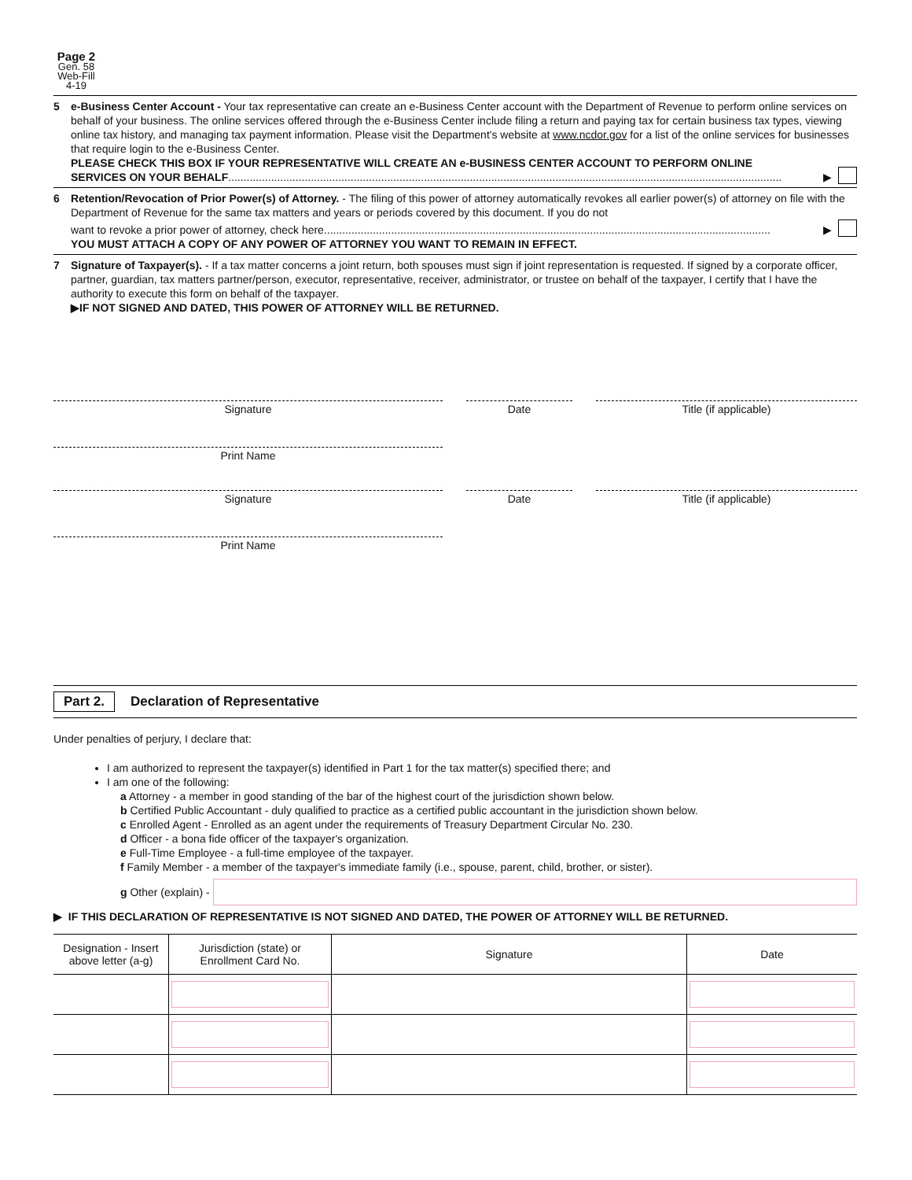Page 2
Gen. 58
Web-Fill
4-19
5 e-Business Center Account - Your tax representative can create an e-Business Center account with the Department of Revenue to perform online services on behalf of your business. The online services offered through the e-Business Center include filing a return and paying tax for certain business tax types, viewing online tax history, and managing tax payment information. Please visit the Department's website at www.ncdor.gov for a list of the online services for businesses that require login to the e-Business Center.
PLEASE CHECK THIS BOX IF YOUR REPRESENTATIVE WILL CREATE AN e-BUSINESS CENTER ACCOUNT TO PERFORM ONLINE
SERVICES ON YOUR BEHALF.....................................................................................................................................................................................
▶
6 Retention/Revocation of Prior Power(s) of Attorney. - The filing of this power of attorney automatically revokes all earlier power(s) of attorney on file with the Department of Revenue for the same tax matters and years or periods covered by this document. If you do not
want to revoke a prior power of attorney, check here..................................................................................................................................................
▶
YOU MUST ATTACH A COPY OF ANY POWER OF ATTORNEY YOU WANT TO REMAIN IN EFFECT.
7 Signature of Taxpayer(s). - If a tax matter concerns a joint return, both spouses must sign if joint representation is requested. If signed by a corporate officer, partner, guardian, tax matters partner/person, executor, representative, receiver, administrator, or trustee on behalf of the taxpayer, I certify that I have the authority to execute this form on behalf of the taxpayer.
▶IF NOT SIGNED AND DATED, THIS POWER OF ATTORNEY WILL BE RETURNED.
Signature Date Title (if applicable)
Print Name
Signature Date Title (if applicable)
Print Name
Part 2. Declaration of Representative
Under penalties of perjury, I declare that:
I am authorized to represent the taxpayer(s) identified in Part 1 for the tax matter(s) specified there; and
I am one of the following:
a Attorney - a member in good standing of the bar of the highest court of the jurisdiction shown below.
b Certified Public Accountant - duly qualified to practice as a certified public accountant in the jurisdiction shown below.
c Enrolled Agent - Enrolled as an agent under the requirements of Treasury Department Circular No. 230.
d Officer - a bona fide officer of the taxpayer's organization.
e Full-Time Employee - a full-time employee of the taxpayer.
f Family Member - a member of the taxpayer's immediate family (i.e., spouse, parent, child, brother, or sister).
g Other (explain) -
▶ IF THIS DECLARATION OF REPRESENTATIVE IS NOT SIGNED AND DATED, THE POWER OF ATTORNEY WILL BE RETURNED.
| Designation - Insert above letter (a-g) | Jurisdiction (state) or Enrollment Card No. | Signature | Date |
| --- | --- | --- | --- |